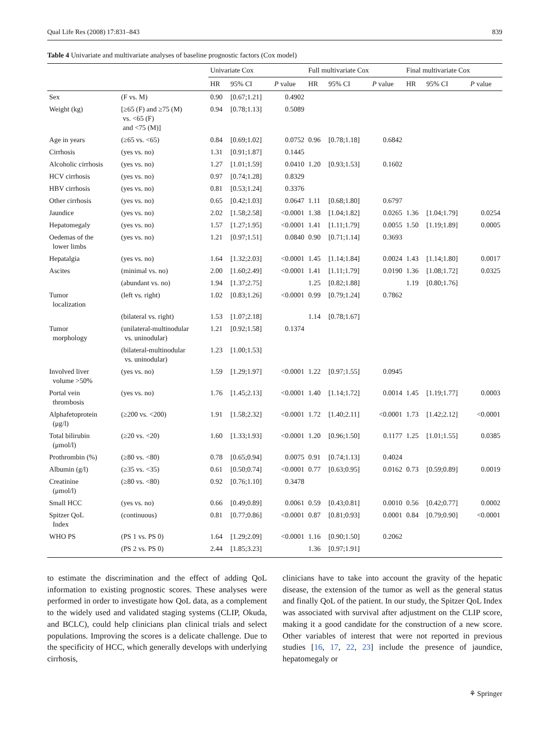Qual Life Res (2008) 17:831–843 839
Table 4 Univariate and multivariate analyses of baseline prognostic factors (Cox model)
| | | Univariate Cox | | | Full multivariate Cox | | | Final multivariate Cox | | |
| --- | --- | --- | --- | --- | --- | --- | --- | --- | --- | --- |
| | | HR | 95% CI | P value | HR | 95% CI | P value | HR | 95% CI | P value |
| Sex | (F vs. M) | 0.90 | [0.67;1.21] | 0.4902 | | | | | | |
| Weight (kg) | [≥65 (F) and ≥75 (M) vs. <65 (F) and <75 (M)] | 0.94 | [0.78;1.13] | 0.5089 | | | | | | |
| Age in years | (≥65 vs. <65) | 0.84 | [0.69;1.02] | 0.0752 | 0.96 | [0.78;1.18] | 0.6842 | | | |
| Cirrhosis | (yes vs. no) | 1.31 | [0.91;1.87] | 0.1445 | | | | | | |
| Alcoholic cirrhosis | (yes vs. no) | 1.27 | [1.01;1.59] | 0.0410 | 1.20 | [0.93;1.53] | 0.1602 | | | |
| HCV cirrhosis | (yes vs. no) | 0.97 | [0.74;1.28] | 0.8329 | | | | | | |
| HBV cirrhosis | (yes vs. no) | 0.81 | [0.53;1.24] | 0.3376 | | | | | | |
| Other cirrhosis | (yes vs. no) | 0.65 | [0.42;1.03] | 0.0647 | 1.11 | [0.68;1.80] | 0.6797 | | | |
| Jaundice | (yes vs. no) | 2.02 | [1.58;2.58] | <0.0001 | 1.38 | [1.04;1.82] | 0.0265 | 1.36 | [1.04;1.79] | 0.0254 |
| Hepatomegaly | (yes vs. no) | 1.57 | [1.27;1.95] | <0.0001 | 1.41 | [1.11;1.79] | 0.0055 | 1.50 | [1.19;1.89] | 0.0005 |
| Oedemas of the lower limbs | (yes vs. no) | 1.21 | [0.97;1.51] | 0.0840 | 0.90 | [0.71;1.14] | 0.3693 | | | |
| Hepatalgia | (yes vs. no) | 1.64 | [1.32;2.03] | <0.0001 | 1.45 | [1.14;1.84] | 0.0024 | 1.43 | [1.14;1.80] | 0.0017 |
| Ascites | (minimal vs. no) | 2.00 | [1.60;2.49] | <0.0001 | 1.41 | [1.11;1.79] | 0.0190 | 1.36 | [1.08;1.72] | 0.0325 |
| | (abundant vs. no) | 1.94 | [1.37;2.75] | | 1.25 | [0.82;1.88] | | 1.19 | [0.80;1.76] | |
| Tumor localization | (left vs. right) | 1.02 | [0.83;1.26] | <0.0001 | 0.99 | [0.79;1.24] | 0.7862 | | | |
| | (bilateral vs. right) | 1.53 | [1.07;2.18] | | 1.14 | [0.78;1.67] | | | | |
| Tumor morphology | (unilateral-multinodular vs. uninodular) | 1.21 | [0.92;1.58] | 0.1374 | | | | | | |
| | (bilateral-multinodular vs. uninodular) | 1.23 | [1.00;1.53] | | | | | | | |
| Involved liver volume >50% | (yes vs. no) | 1.59 | [1.29;1.97] | <0.0001 | 1.22 | [0.97;1.55] | 0.0945 | | | |
| Portal vein thrombosis | (yes vs. no) | 1.76 | [1.45;2.13] | <0.0001 | 1.40 | [1.14;1.72] | 0.0014 | 1.45 | [1.19;1.77] | 0.0003 |
| Alphafetoprotein (μg/l) | (≥200 vs. <200) | 1.91 | [1.58;2.32] | <0.0001 | 1.72 | [1.40;2.11] | <0.0001 | 1.73 | [1.42;2.12] | <0.0001 |
| Total bilirubin (μmol/l) | (≥20 vs. <20) | 1.60 | [1.33;1.93] | <0.0001 | 1.20 | [0.96;1.50] | 0.1177 | 1.25 | [1.01;1.55] | 0.0385 |
| Prothrombin (%) | (≥80 vs. <80) | 0.78 | [0.65;0.94] | 0.0075 | 0.91 | [0.74;1.13] | 0.4024 | | | |
| Albumin (g/l) | (≥35 vs. <35) | 0.61 | [0.50;0.74] | <0.0001 | 0.77 | [0.63;0.95] | 0.0162 | 0.73 | [0.59;0.89] | 0.0019 |
| Creatinine (μmol/l) | (≥80 vs. <80) | 0.92 | [0.76;1.10] | 0.3478 | | | | | | |
| Small HCC | (yes vs. no) | 0.66 | [0.49;0.89] | 0.0061 | 0.59 | [0.43;0.81] | 0.0010 | 0.56 | [0.42;0.77] | 0.0002 |
| Spitzer QoL Index | (continuous) | 0.81 | [0.77;0.86] | <0.0001 | 0.87 | [0.81;0.93] | 0.0001 | 0.84 | [0.79;0.90] | <0.0001 |
| WHO PS | (PS 1 vs. PS 0) | 1.64 | [1.29;2.09] | <0.0001 | 1.16 | [0.90;1.50] | 0.2062 | | | |
| | (PS 2 vs. PS 0) | 2.44 | [1.85;3.23] | | 1.36 | [0.97;1.91] | | | | |
to estimate the discrimination and the effect of adding QoL information to existing prognostic scores. These analyses were performed in order to investigate how QoL data, as a complement to the widely used and validated staging systems (CLIP, Okuda, and BCLC), could help clinicians plan clinical trials and select populations. Improving the scores is a delicate challenge. Due to the specificity of HCC, which generally develops with underlying cirrhosis,
clinicians have to take into account the gravity of the hepatic disease, the extension of the tumor as well as the general status and finally QoL of the patient. In our study, the Spitzer QoL Index was associated with survival after adjustment on the CLIP score, making it a good candidate for the construction of a new score. Other variables of interest that were not reported in previous studies [16, 17, 22, 23] include the presence of jaundice, hepatomegaly or
⚘ Springer